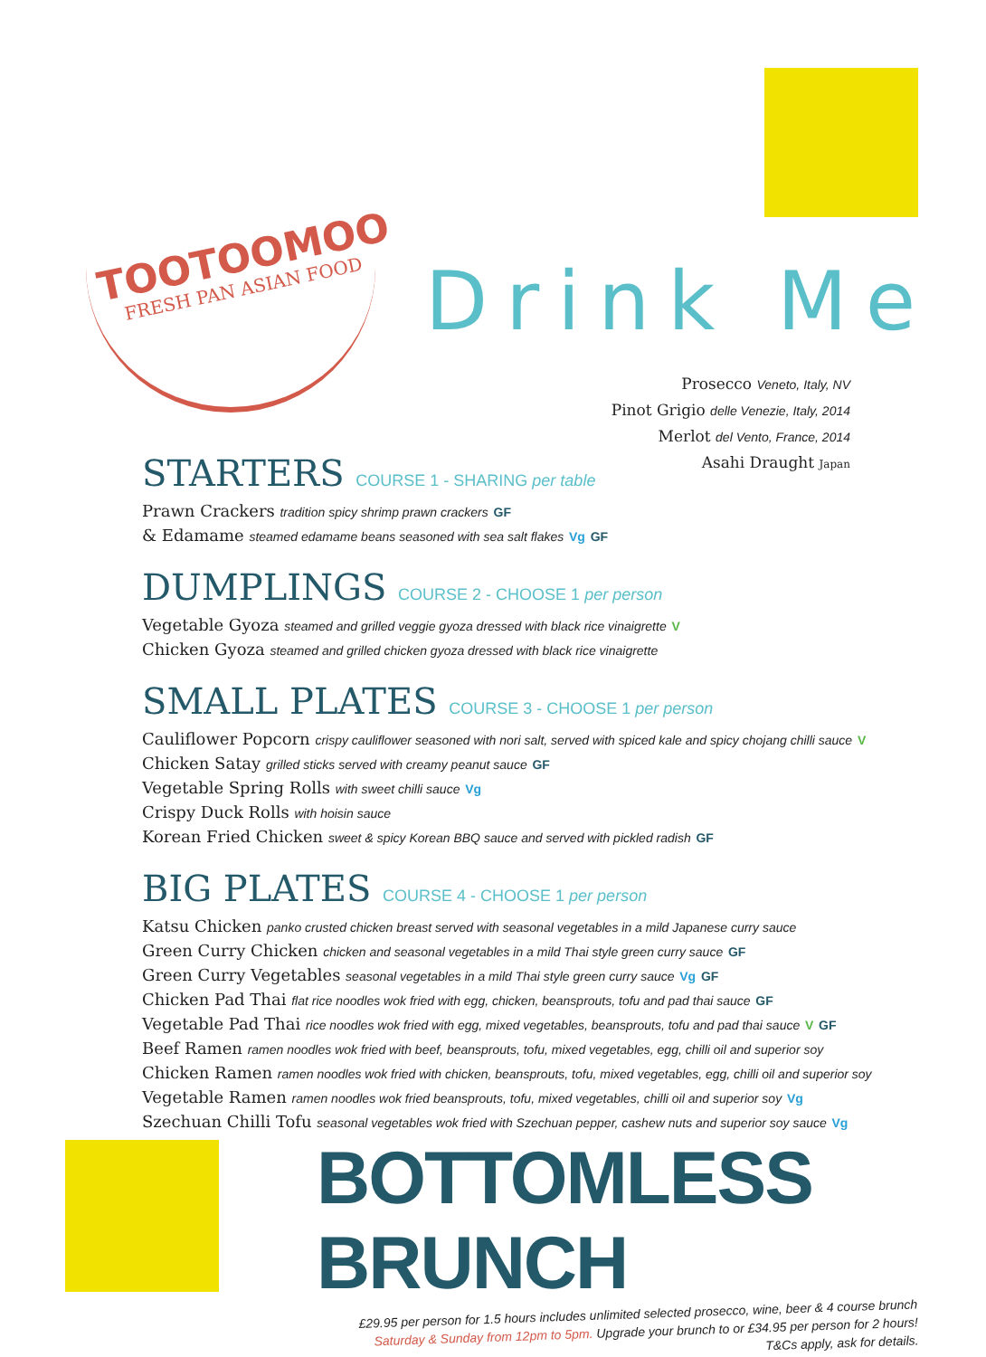TOOTOOMOO
FRESH PAN ASIAN FOOD
Drink Me
Prosecco Veneto, Italy, NV
Pinot Grigio delle Venezie, Italy, 2014
Merlot del Vento, France, 2014
Asahi Draught Japan
STARTERS COURSE 1 - SHARING per table
Prawn Crackers tradition spicy shrimp prawn crackers GF
& Edamame steamed edamame beans seasoned with sea salt flakes Vg GF
DUMPLINGS COURSE 2 - CHOOSE 1 per person
Vegetable Gyoza steamed and grilled veggie gyoza dressed with black rice vinaigrette V
Chicken Gyoza steamed and grilled chicken gyoza dressed with black rice vinaigrette
SMALL PLATES COURSE 3 - CHOOSE 1 per person
Cauliflower Popcorn crispy cauliflower seasoned with nori salt, served with spiced kale and spicy chojang chilli sauce V
Chicken Satay grilled sticks served with creamy peanut sauce GF
Vegetable Spring Rolls with sweet chilli sauce Vg
Crispy Duck Rolls with hoisin sauce
Korean Fried Chicken sweet & spicy Korean BBQ sauce and served with pickled radish GF
BIG PLATES COURSE 4 - CHOOSE 1 per person
Katsu Chicken panko crusted chicken breast served with seasonal vegetables in a mild Japanese curry sauce
Green Curry Chicken chicken and seasonal vegetables in a mild Thai style green curry sauce GF
Green Curry Vegetables seasonal vegetables in a mild Thai style green curry sauce Vg GF
Chicken Pad Thai flat rice noodles wok fried with egg, chicken, beansprouts, tofu and pad thai sauce GF
Vegetable Pad Thai rice noodles wok fried with egg, mixed vegetables, beansprouts, tofu and pad thai sauce V GF
Beef Ramen ramen noodles wok fried with beef, beansprouts, tofu, mixed vegetables, egg, chilli oil and superior soy
Chicken Ramen ramen noodles wok fried with chicken, beansprouts, tofu, mixed vegetables, egg, chilli oil and superior soy
Vegetable Ramen ramen noodles wok fried beansprouts, tofu, mixed vegetables, chilli oil and superior soy Vg
Szechuan Chilli Tofu seasonal vegetables wok fried with Szechuan pepper, cashew nuts and superior soy sauce Vg
BOTTOMLESS BRUNCH
£29.95 per person for 1.5 hours includes unlimited selected prosecco, wine, beer & 4 course brunch
Saturday & Sunday from 12pm to 5pm. Upgrade your brunch to or £34.95 per person for 2 hours!
T&Cs apply, ask for details.